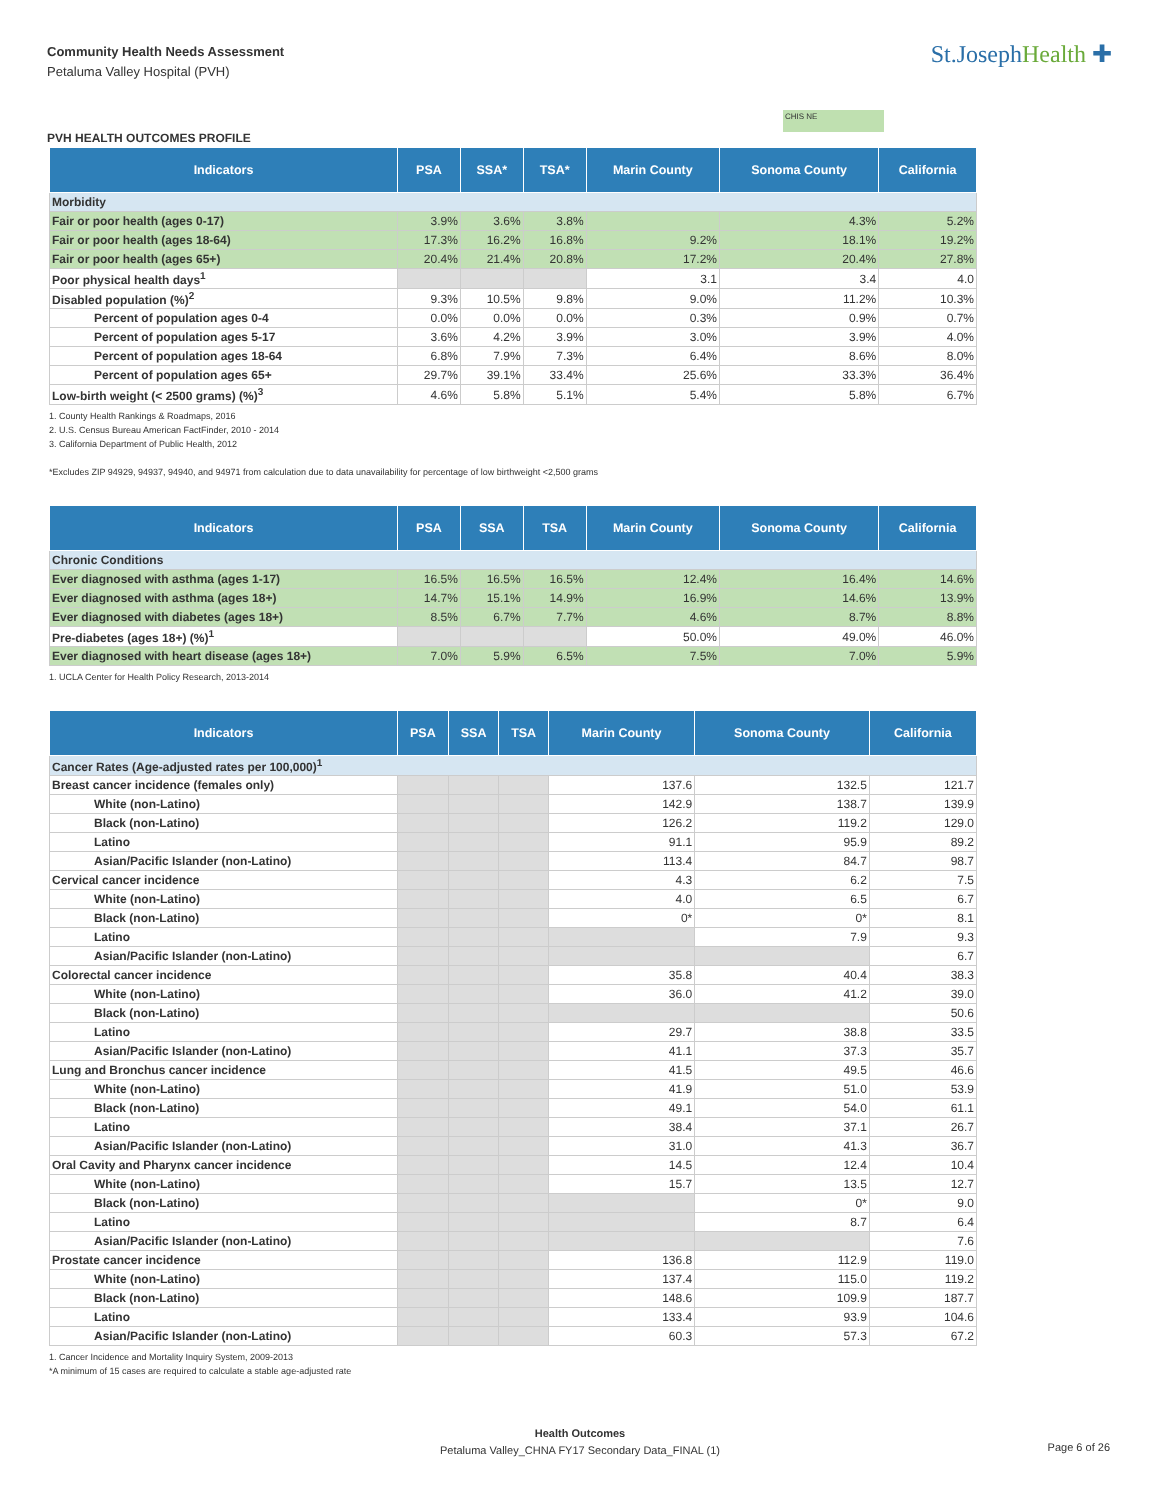Community Health Needs Assessment
Petaluma Valley Hospital (PVH)
St.JosephHealth ✚
CHIS NE
PVH HEALTH OUTCOMES PROFILE
| Indicators | PSA | SSA* | TSA* | Marin County | Sonoma County | California |
| --- | --- | --- | --- | --- | --- | --- |
| Morbidity | | | | | | |
| Fair or poor health (ages 0-17) | 3.9% | 3.6% | 3.8% | | 4.3% | 5.2% |
| Fair or poor health (ages 18-64) | 17.3% | 16.2% | 16.8% | 9.2% | 18.1% | 19.2% |
| Fair or poor health (ages 65+) | 20.4% | 21.4% | 20.8% | 17.2% | 20.4% | 27.8% |
| Poor physical health days<sup>1</sup> | | | | 3.1 | 3.4 | 4.0 |
| Disabled population (%)<sup>2</sup> | 9.3% | 10.5% | 9.8% | 9.0% | 11.2% | 10.3% |
| Percent of population ages 0-4 | 0.0% | 0.0% | 0.0% | 0.3% | 0.9% | 0.7% |
| Percent of population ages 5-17 | 3.6% | 4.2% | 3.9% | 3.0% | 3.9% | 4.0% |
| Percent of population ages 18-64 | 6.8% | 7.9% | 7.3% | 6.4% | 8.6% | 8.0% |
| Percent of population ages 65+ | 29.7% | 39.1% | 33.4% | 25.6% | 33.3% | 36.4% |
| Low-birth weight (< 2500 grams) (%)<sup>3</sup> | 4.6% | 5.8% | 5.1% | 5.4% | 5.8% | 6.7% |
1. County Health Rankings & Roadmaps, 2016
2. U.S. Census Bureau American FactFinder, 2010 - 2014
3. California Department of Public Health, 2012
*Excludes ZIP 94929, 94937, 94940, and 94971 from calculation due to data unavailability for percentage of low birthweight <2,500 grams
| Indicators | PSA | SSA | TSA | Marin County | Sonoma County | California |
| --- | --- | --- | --- | --- | --- | --- |
| Chronic Conditions | | | | | | |
| Ever diagnosed with asthma (ages 1-17) | 16.5% | 16.5% | 16.5% | 12.4% | 16.4% | 14.6% |
| Ever diagnosed with asthma (ages 18+) | 14.7% | 15.1% | 14.9% | 16.9% | 14.6% | 13.9% |
| Ever diagnosed with diabetes (ages 18+) | 8.5% | 6.7% | 7.7% | 4.6% | 8.7% | 8.8% |
| Pre-diabetes (ages 18+) (%)<sup>1</sup> | | | | 50.0% | 49.0% | 46.0% |
| Ever diagnosed with heart disease (ages 18+) | 7.0% | 5.9% | 6.5% | 7.5% | 7.0% | 5.9% |
1. UCLA Center for Health Policy Research, 2013-2014
| Indicators | PSA | SSA | TSA | Marin County | Sonoma County | California |
| --- | --- | --- | --- | --- | --- | --- |
| Cancer Rates (Age-adjusted rates per 100,000)<sup>1</sup> | | | | | | |
| Breast cancer incidence (females only) | | | | 137.6 | 132.5 | 121.7 |
| White (non-Latino) | | | | 142.9 | 138.7 | 139.9 |
| Black (non-Latino) | | | | 126.2 | 119.2 | 129.0 |
| Latino | | | | 91.1 | 95.9 | 89.2 |
| Asian/Pacific Islander (non-Latino) | | | | 113.4 | 84.7 | 98.7 |
| Cervical cancer incidence | | | | 4.3 | 6.2 | 7.5 |
| White (non-Latino) | | | | 4.0 | 6.5 | 6.7 |
| Black (non-Latino) | | | | 0* | 0* | 8.1 |
| Latino | | | | | 7.9 | 9.3 |
| Asian/Pacific Islander (non-Latino) | | | | | | 6.7 |
| Colorectal cancer incidence | | | | 35.8 | 40.4 | 38.3 |
| White (non-Latino) | | | | 36.0 | 41.2 | 39.0 |
| Black (non-Latino) | | | | | | 50.6 |
| Latino | | | | 29.7 | 38.8 | 33.5 |
| Asian/Pacific Islander (non-Latino) | | | | 41.1 | 37.3 | 35.7 |
| Lung and Bronchus cancer incidence | | | | 41.5 | 49.5 | 46.6 |
| White (non-Latino) | | | | 41.9 | 51.0 | 53.9 |
| Black (non-Latino) | | | | 49.1 | 54.0 | 61.1 |
| Latino | | | | 38.4 | 37.1 | 26.7 |
| Asian/Pacific Islander (non-Latino) | | | | 31.0 | 41.3 | 36.7 |
| Oral Cavity and Pharynx cancer incidence | | | | 14.5 | 12.4 | 10.4 |
| White (non-Latino) | | | | 15.7 | 13.5 | 12.7 |
| Black (non-Latino) | | | | | 0* | 9.0 |
| Latino | | | | | 8.7 | 6.4 |
| Asian/Pacific Islander (non-Latino) | | | | | | 7.6 |
| Prostate cancer incidence | | | | 136.8 | 112.9 | 119.0 |
| White (non-Latino) | | | | 137.4 | 115.0 | 119.2 |
| Black (non-Latino) | | | | 148.6 | 109.9 | 187.7 |
| Latino | | | | 133.4 | 93.9 | 104.6 |
| Asian/Pacific Islander (non-Latino) | | | | 60.3 | 57.3 | 67.2 |
1. Cancer Incidence and Mortality Inquiry System, 2009-2013
*A minimum of 15 cases are required to calculate a stable age-adjusted rate
Health Outcomes
Petaluma Valley_CHNA FY17 Secondary Data_FINAL (1)
Page 6 of 26